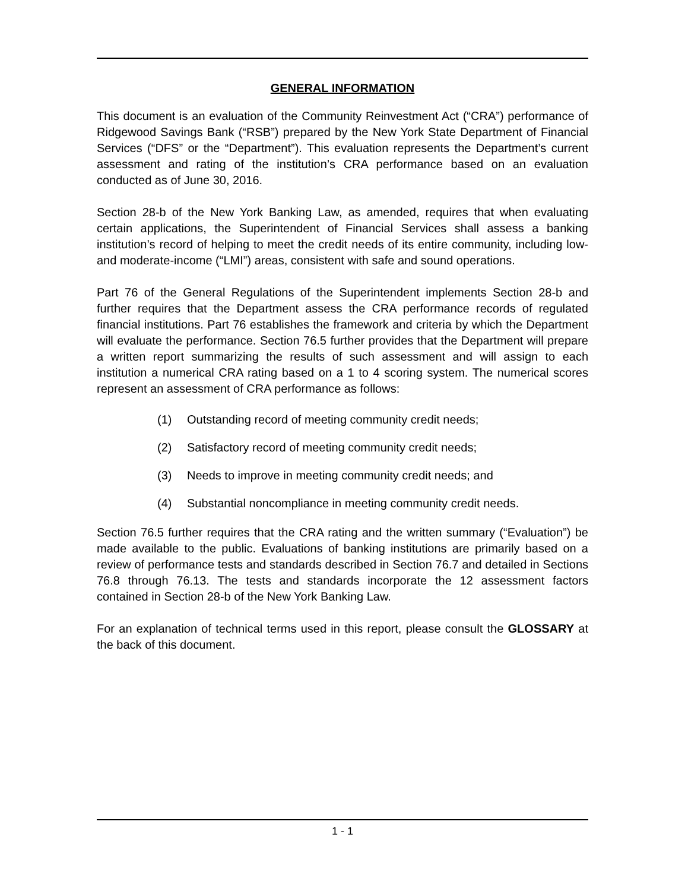GENERAL INFORMATION
This document is an evaluation of the Community Reinvestment Act (“CRA”) performance of Ridgewood Savings Bank (“RSB”) prepared by the New York State Department of Financial Services (“DFS” or the “Department”). This evaluation represents the Department’s current assessment and rating of the institution’s CRA performance based on an evaluation conducted as of June 30, 2016.
Section 28-b of the New York Banking Law, as amended, requires that when evaluating certain applications, the Superintendent of Financial Services shall assess a banking institution’s record of helping to meet the credit needs of its entire community, including low- and moderate-income (“LMI”) areas, consistent with safe and sound operations.
Part 76 of the General Regulations of the Superintendent implements Section 28-b and further requires that the Department assess the CRA performance records of regulated financial institutions. Part 76 establishes the framework and criteria by which the Department will evaluate the performance. Section 76.5 further provides that the Department will prepare a written report summarizing the results of such assessment and will assign to each institution a numerical CRA rating based on a 1 to 4 scoring system. The numerical scores represent an assessment of CRA performance as follows:
(1) Outstanding record of meeting community credit needs;
(2) Satisfactory record of meeting community credit needs;
(3) Needs to improve in meeting community credit needs; and
(4) Substantial noncompliance in meeting community credit needs.
Section 76.5 further requires that the CRA rating and the written summary (“Evaluation”) be made available to the public. Evaluations of banking institutions are primarily based on a review of performance tests and standards described in Section 76.7 and detailed in Sections 76.8 through 76.13. The tests and standards incorporate the 12 assessment factors contained in Section 28-b of the New York Banking Law.
For an explanation of technical terms used in this report, please consult the GLOSSARY at the back of this document.
1 - 1